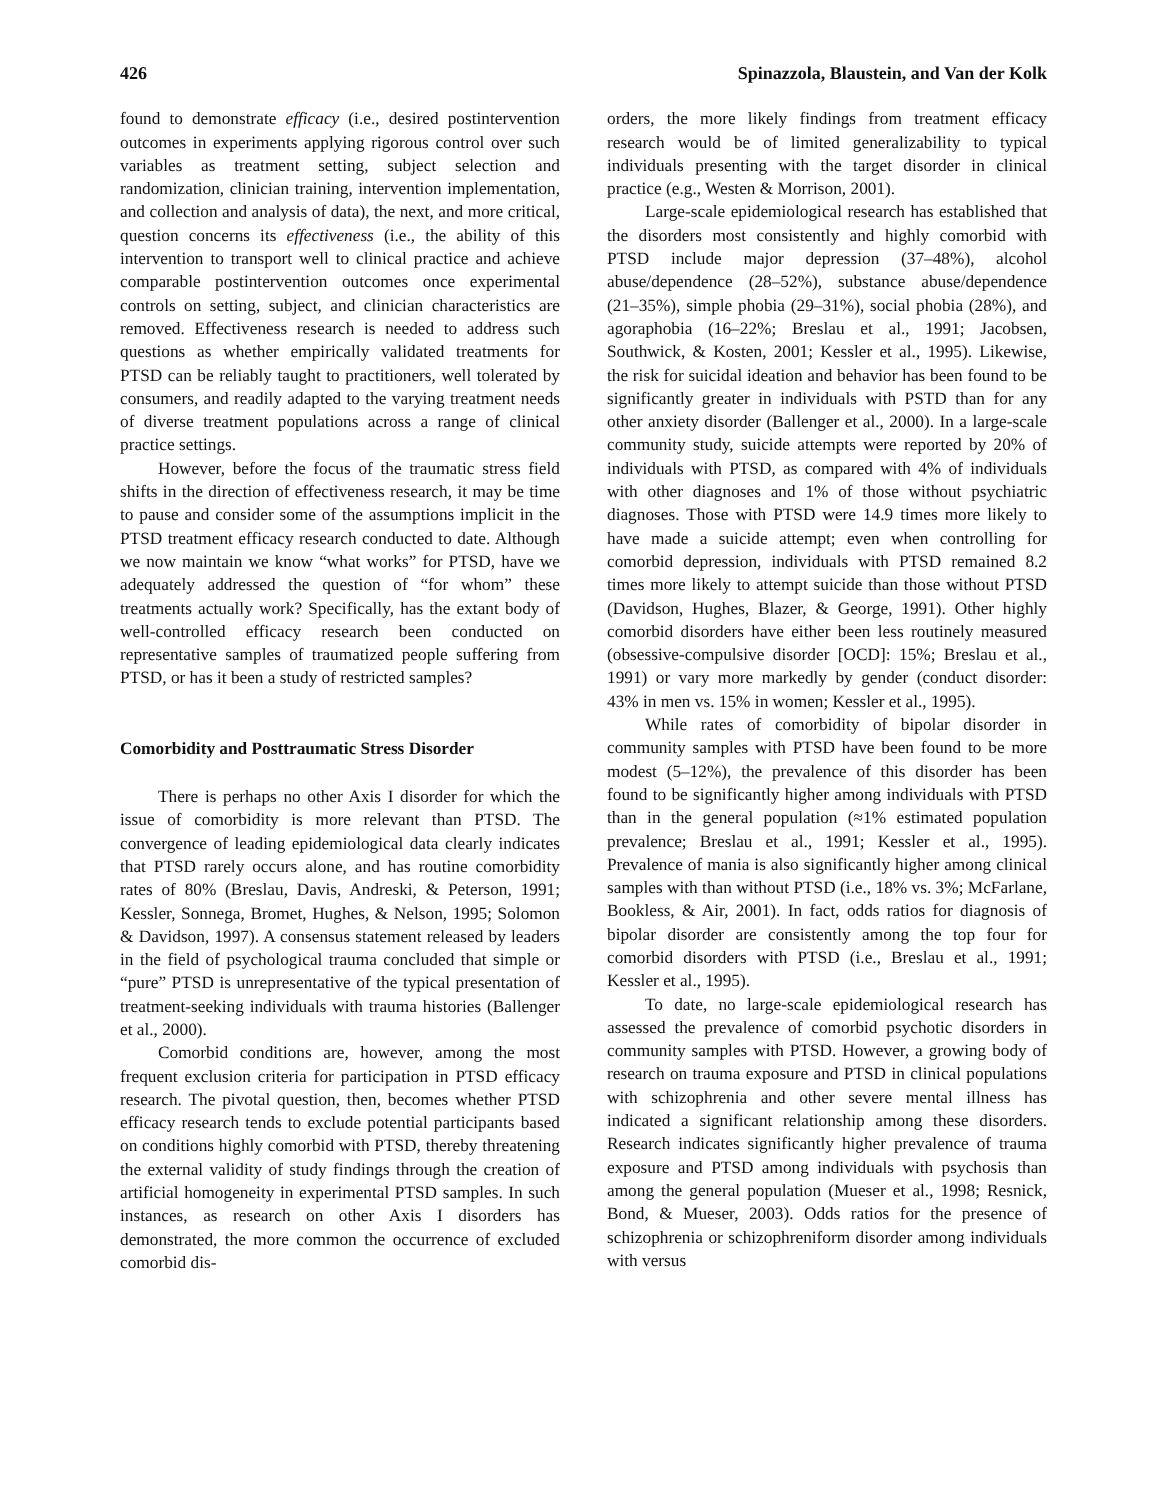426 Spinazzola, Blaustein, and Van der Kolk
found to demonstrate efficacy (i.e., desired postintervention outcomes in experiments applying rigorous control over such variables as treatment setting, subject selection and randomization, clinician training, intervention implementation, and collection and analysis of data), the next, and more critical, question concerns its effectiveness (i.e., the ability of this intervention to transport well to clinical practice and achieve comparable postintervention outcomes once experimental controls on setting, subject, and clinician characteristics are removed. Effectiveness research is needed to address such questions as whether empirically validated treatments for PTSD can be reliably taught to practitioners, well tolerated by consumers, and readily adapted to the varying treatment needs of diverse treatment populations across a range of clinical practice settings.
However, before the focus of the traumatic stress field shifts in the direction of effectiveness research, it may be time to pause and consider some of the assumptions implicit in the PTSD treatment efficacy research conducted to date. Although we now maintain we know “what works” for PTSD, have we adequately addressed the question of “for whom” these treatments actually work? Specifically, has the extant body of well-controlled efficacy research been conducted on representative samples of traumatized people suffering from PTSD, or has it been a study of restricted samples?
Comorbidity and Posttraumatic Stress Disorder
There is perhaps no other Axis I disorder for which the issue of comorbidity is more relevant than PTSD. The convergence of leading epidemiological data clearly indicates that PTSD rarely occurs alone, and has routine comorbidity rates of 80% (Breslau, Davis, Andreski, & Peterson, 1991; Kessler, Sonnega, Bromet, Hughes, & Nelson, 1995; Solomon & Davidson, 1997). A consensus statement released by leaders in the field of psychological trauma concluded that simple or “pure” PTSD is unrepresentative of the typical presentation of treatment-seeking individuals with trauma histories (Ballenger et al., 2000).
Comorbid conditions are, however, among the most frequent exclusion criteria for participation in PTSD efficacy research. The pivotal question, then, becomes whether PTSD efficacy research tends to exclude potential participants based on conditions highly comorbid with PTSD, thereby threatening the external validity of study findings through the creation of artificial homogeneity in experimental PTSD samples. In such instances, as research on other Axis I disorders has demonstrated, the more common the occurrence of excluded comorbid dis-
orders, the more likely findings from treatment efficacy research would be of limited generalizability to typical individuals presenting with the target disorder in clinical practice (e.g., Westen & Morrison, 2001).
Large-scale epidemiological research has established that the disorders most consistently and highly comorbid with PTSD include major depression (37–48%), alcohol abuse/dependence (28–52%), substance abuse/dependence (21–35%), simple phobia (29–31%), social phobia (28%), and agoraphobia (16–22%; Breslau et al., 1991; Jacobsen, Southwick, & Kosten, 2001; Kessler et al., 1995). Likewise, the risk for suicidal ideation and behavior has been found to be significantly greater in individuals with PSTD than for any other anxiety disorder (Ballenger et al., 2000). In a large-scale community study, suicide attempts were reported by 20% of individuals with PTSD, as compared with 4% of individuals with other diagnoses and 1% of those without psychiatric diagnoses. Those with PTSD were 14.9 times more likely to have made a suicide attempt; even when controlling for comorbid depression, individuals with PTSD remained 8.2 times more likely to attempt suicide than those without PTSD (Davidson, Hughes, Blazer, & George, 1991). Other highly comorbid disorders have either been less routinely measured (obsessive-compulsive disorder [OCD]: 15%; Breslau et al., 1991) or vary more markedly by gender (conduct disorder: 43% in men vs. 15% in women; Kessler et al., 1995).
While rates of comorbidity of bipolar disorder in community samples with PTSD have been found to be more modest (5–12%), the prevalence of this disorder has been found to be significantly higher among individuals with PTSD than in the general population (≈1% estimated population prevalence; Breslau et al., 1991; Kessler et al., 1995). Prevalence of mania is also significantly higher among clinical samples with than without PTSD (i.e., 18% vs. 3%; McFarlane, Bookless, & Air, 2001). In fact, odds ratios for diagnosis of bipolar disorder are consistently among the top four for comorbid disorders with PTSD (i.e., Breslau et al., 1991; Kessler et al., 1995).
To date, no large-scale epidemiological research has assessed the prevalence of comorbid psychotic disorders in community samples with PTSD. However, a growing body of research on trauma exposure and PTSD in clinical populations with schizophrenia and other severe mental illness has indicated a significant relationship among these disorders. Research indicates significantly higher prevalence of trauma exposure and PTSD among individuals with psychosis than among the general population (Mueser et al., 1998; Resnick, Bond, & Mueser, 2003). Odds ratios for the presence of schizophrenia or schizophreniform disorder among individuals with versus